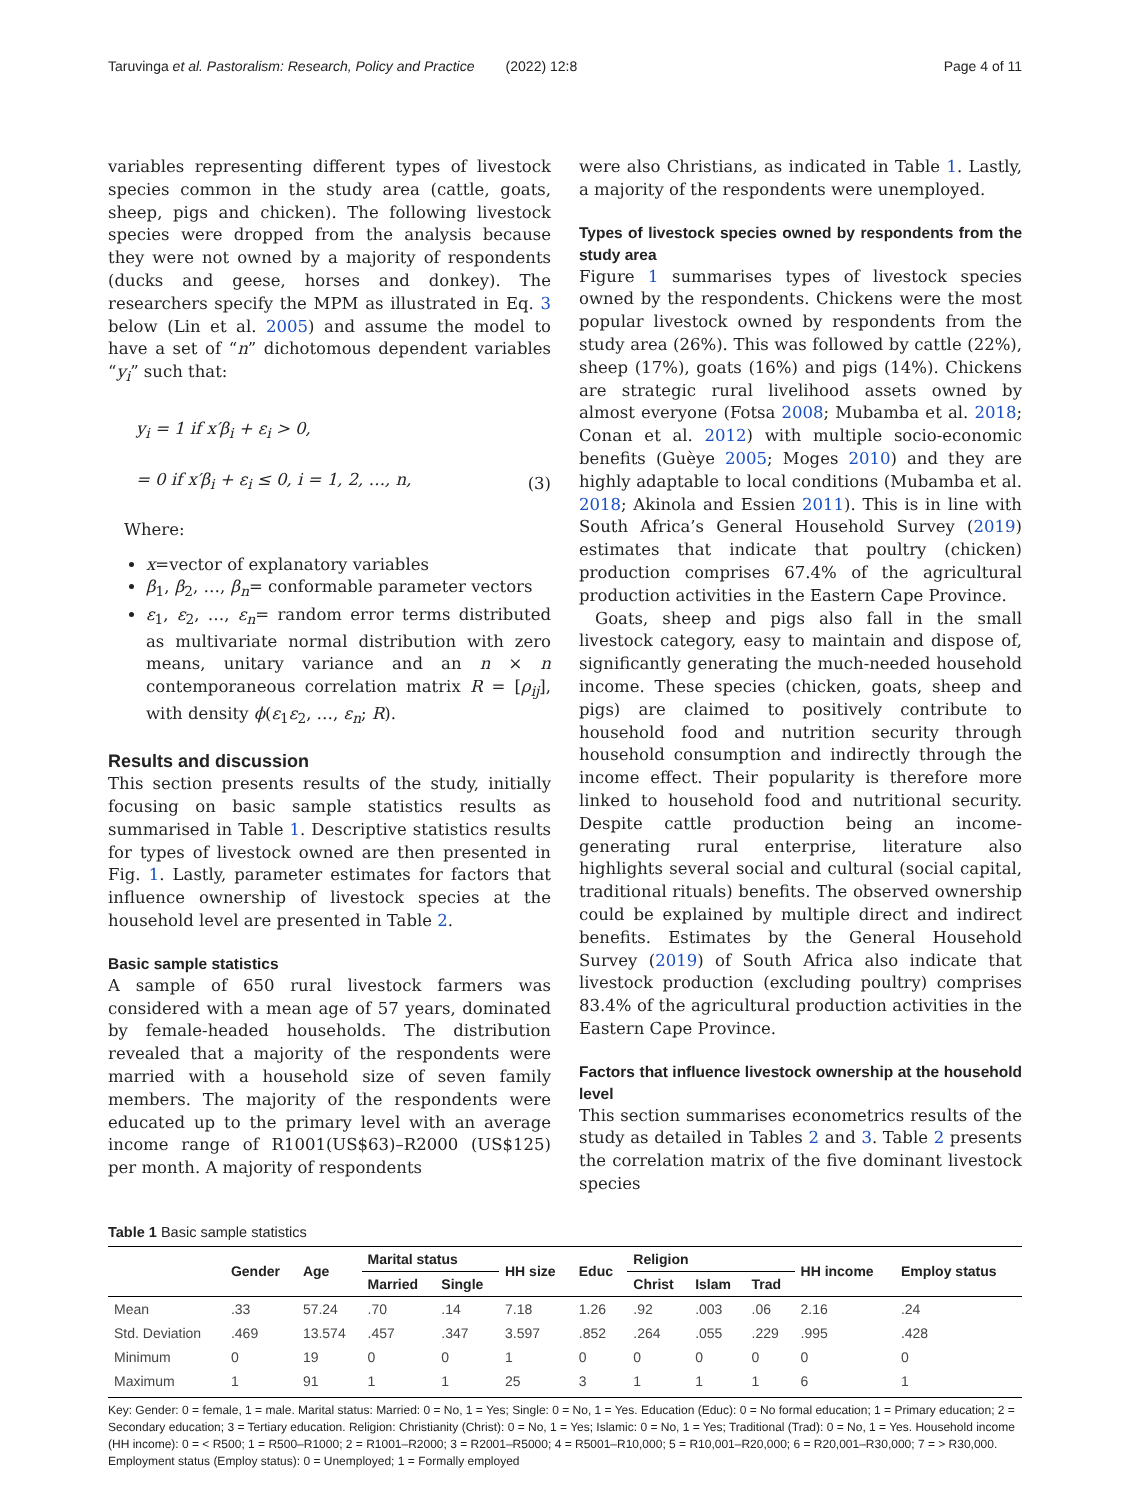Taruvinga et al. Pastoralism: Research, Policy and Practice (2022) 12:8 Page 4 of 11
variables representing different types of livestock species common in the study area (cattle, goats, sheep, pigs and chicken). The following livestock species were dropped from the analysis because they were not owned by a majority of respondents (ducks and geese, horses and donkey). The researchers specify the MPM as illustrated in Eq. 3 below (Lin et al. 2005) and assume the model to have a set of “n” dichotomous dependent variables “y<sub>i</sub>” such that:
y<sub>i</sub> = 1 if x′β<sub>i</sub> + ε<sub>i</sub> > 0,
= 0 if x′β<sub>i</sub> + ε<sub>i</sub> ≤ 0, i = 1, 2, …, n,
(3)
Where:
x=vector of explanatory variables
β<sub>1</sub>, β<sub>2</sub>, …, β<sub>n</sub>= conformable parameter vectors
ε<sub>1</sub>, ε<sub>2</sub>, …, ε<sub>n</sub>= random error terms distributed as multivariate normal distribution with zero means, unitary variance and an n × n contemporaneous correlation matrix R = [ρ<sub>ij</sub>], with density ϕ(ε<sub>1</sub>ε<sub>2</sub>, …, ε<sub>n</sub>; R).
Results and discussion
This section presents results of the study, initially focusing on basic sample statistics results as summarised in Table 1. Descriptive statistics results for types of livestock owned are then presented in Fig. 1. Lastly, parameter estimates for factors that influence ownership of livestock species at the household level are presented in Table 2.
Basic sample statistics
A sample of 650 rural livestock farmers was considered with a mean age of 57 years, dominated by female-headed households. The distribution revealed that a majority of the respondents were married with a household size of seven family members. The majority of the respondents were educated up to the primary level with an average income range of R1001(US$63)–R2000 (US$125) per month. A majority of respondents
were also Christians, as indicated in Table 1. Lastly, a majority of the respondents were unemployed.
Types of livestock species owned by respondents from the study area
Figure 1 summarises types of livestock species owned by the respondents. Chickens were the most popular livestock owned by respondents from the study area (26%). This was followed by cattle (22%), sheep (17%), goats (16%) and pigs (14%). Chickens are strategic rural livelihood assets owned by almost everyone (Fotsa 2008; Mubamba et al. 2018; Conan et al. 2012) with multiple socio-economic benefits (Guèye 2005; Moges 2010) and they are highly adaptable to local conditions (Mubamba et al. 2018; Akinola and Essien 2011). This is in line with South Africa’s General Household Survey (2019) estimates that indicate that poultry (chicken) production comprises 67.4% of the agricultural production activities in the Eastern Cape Province.
Goats, sheep and pigs also fall in the small livestock category, easy to maintain and dispose of, significantly generating the much-needed household income. These species (chicken, goats, sheep and pigs) are claimed to positively contribute to household food and nutrition security through household consumption and indirectly through the income effect. Their popularity is therefore more linked to household food and nutritional security. Despite cattle production being an income-generating rural enterprise, literature also highlights several social and cultural (social capital, traditional rituals) benefits. The observed ownership could be explained by multiple direct and indirect benefits. Estimates by the General Household Survey (2019) of South Africa also indicate that livestock production (excluding poultry) comprises 83.4% of the agricultural production activities in the Eastern Cape Province.
Factors that influence livestock ownership at the household level
This section summarises econometrics results of the study as detailed in Tables 2 and 3. Table 2 presents the correlation matrix of the five dominant livestock species
Table 1 Basic sample statistics
| | Gender | Age | Marital status | | HH size | Educ | Religion | | | HH income | Employ status |
| --- | --- | --- | --- | --- | --- | --- | --- | --- | --- | --- | --- |
| | | | Married | Single | | | Christ | Islam | Trad | | |
| Mean | .33 | 57.24 | .70 | .14 | 7.18 | 1.26 | .92 | .003 | .06 | 2.16 | .24 |
| Std. Deviation | .469 | 13.574 | .457 | .347 | 3.597 | .852 | .264 | .055 | .229 | .995 | .428 |
| Minimum | 0 | 19 | 0 | 0 | 1 | 0 | 0 | 0 | 0 | 0 | 0 |
| Maximum | 1 | 91 | 1 | 1 | 25 | 3 | 1 | 1 | 1 | 6 | 1 |
Key: Gender: 0 = female, 1 = male. Marital status: Married: 0 = No, 1 = Yes; Single: 0 = No, 1 = Yes. Education (Educ): 0 = No formal education; 1 = Primary education; 2 = Secondary education; 3 = Tertiary education. Religion: Christianity (Christ): 0 = No, 1 = Yes; Islamic: 0 = No, 1 = Yes; Traditional (Trad): 0 = No, 1 = Yes. Household income (HH income): 0 = < R500; 1 = R500–R1000; 2 = R1001–R2000; 3 = R2001–R5000; 4 = R5001–R10,000; 5 = R10,001–R20,000; 6 = R20,001–R30,000; 7 = > R30,000. Employment status (Employ status): 0 = Unemployed; 1 = Formally employed